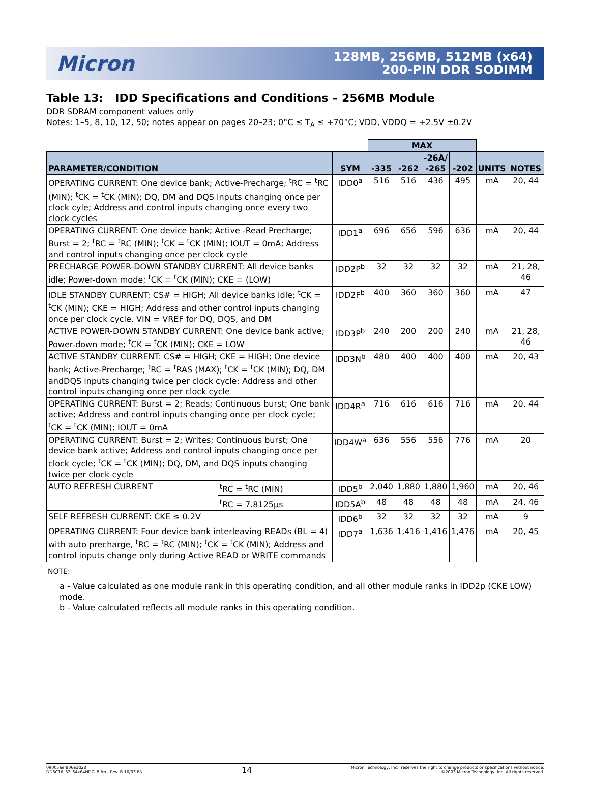Micron
128MB, 256MB, 512MB (x64)
200-PIN DDR SODIMM
Table 13: IDD Specifications and Conditions – 256MB Module
DDR SDRAM component values only
Notes: 1–5, 8, 10, 12, 50; notes appear on pages 20–23; 0°C ≤ T<sub>A</sub> ≤ +70°C; VDD, VDDQ = +2.5V ±0.2V
| | | | MAX | | | | | |
| --- | --- | --- | --- | --- | --- | --- | --- | --- |
| PARAMETER/CONDITION | | SYM | -335 | -262 | -26A/ -265 | -202 | UNITS | NOTES |
| OPERATING CURRENT: One device bank; Active-Precharge; <sup>t</sup>RC = <sup>t</sup>RC (MIN); <sup>t</sup>CK = <sup>t</sup>CK (MIN); DQ, DM and DQS inputs changing once per clock cyle; Address and control inputs changing once every two clock cycles | | IDD0<sup>a</sup> | 516 | 516 | 436 | 495 | mA | 20, 44 |
| OPERATING CURRENT: One device bank; Active -Read Precharge; Burst = 2; <sup>t</sup>RC = <sup>t</sup>RC (MIN); <sup>t</sup>CK = <sup>t</sup>CK (MIN); IOUT = 0mA; Address and control inputs changing once per clock cycle | | IDD1<sup>a</sup> | 696 | 656 | 596 | 636 | mA | 20, 44 |
| PRECHARGE POWER-DOWN STANDBY CURRENT: All device banks idle; Power-down mode; <sup>t</sup>CK = <sup>t</sup>CK (MIN); CKE = (LOW) | | IDD2P<sup>b</sup> | 32 | 32 | 32 | 32 | mA | 21, 28, 46 |
| IDLE STANDBY CURRENT: CS# = HIGH; All device banks idle; <sup>t</sup>CK = <sup>t</sup>CK (MIN); CKE = HIGH; Address and other control inputs changing once per clock cycle. VIN = VREF for DQ, DQS, and DM | | IDD2F<sup>b</sup> | 400 | 360 | 360 | 360 | mA | 47 |
| ACTIVE POWER-DOWN STANDBY CURRENT: One device bank active; Power-down mode; <sup>t</sup>CK = <sup>t</sup>CK (MIN); CKE = LOW | | IDD3P<sup>b</sup> | 240 | 200 | 200 | 240 | mA | 21, 28, 46 |
| ACTIVE STANDBY CURRENT: CS# = HIGH; CKE = HIGH; One device bank; Active-Precharge; <sup>t</sup>RC = <sup>t</sup>RAS (MAX); <sup>t</sup>CK = <sup>t</sup>CK (MIN); DQ, DM andDQS inputs changing twice per clock cycle; Address and other control inputs changing once per clock cycle | | IDD3N<sup>b</sup> | 480 | 400 | 400 | 400 | mA | 20, 43 |
| OPERATING CURRENT: Burst = 2; Reads; Continuous burst; One bank active; Address and control inputs changing once per clock cycle; <sup>t</sup>CK = <sup>t</sup>CK (MIN); IOUT = 0mA | | IDD4R<sup>a</sup> | 716 | 616 | 616 | 716 | mA | 20, 44 |
| OPERATING CURRENT: Burst = 2; Writes; Continuous burst; One device bank active; Address and control inputs changing once per clock cycle; <sup>t</sup>CK = <sup>t</sup>CK (MIN); DQ, DM, and DQS inputs changing twice per clock cycle | | IDD4W<sup>a</sup> | 636 | 556 | 556 | 776 | mA | 20 |
| AUTO REFRESH CURRENT | <sup>t</sup> RC = <sup>t</sup>RC (MIN) | IDD5<sup>b</sup> | 2,040 | 1,880 | 1,880 | 1,960 | mA | 20, 46 |
| | <sup>t</sup> RC = 7.8125µs | IDD5A<sup>b</sup> | 48 | 48 | 48 | 48 | mA | 24, 46 |
| SELF REFRESH CURRENT: CKE ≤ 0.2V | | IDD6<sup>b</sup> | 32 | 32 | 32 | 32 | mA | 9 |
| OPERATING CURRENT: Four device bank interleaving READs (BL = 4) with auto precharge, <sup>t</sup>RC = <sup>t</sup>RC (MIN); <sup>t</sup>CK = <sup>t</sup>CK (MIN); Address and control inputs change only during Active READ or WRITE commands | | IDD7<sup>a</sup> | 1,636 | 1,416 | 1,416 | 1,476 | mA | 20, 45 |
NOTE:
a - Value calculated as one module rank in this operating condition, and all other module ranks in IDD2p (CKE LOW) mode.
b - Value calculated reflects all module ranks in this operating condition.
09005aef806e1d28
DD8C16_32_64x64HDG_B.fm - Rev. B 10/03 EN
14
Micron Technology, Inc., reserves the right to change products or specifications without notice.
©2003 Micron Technology, Inc. All rights reserved.